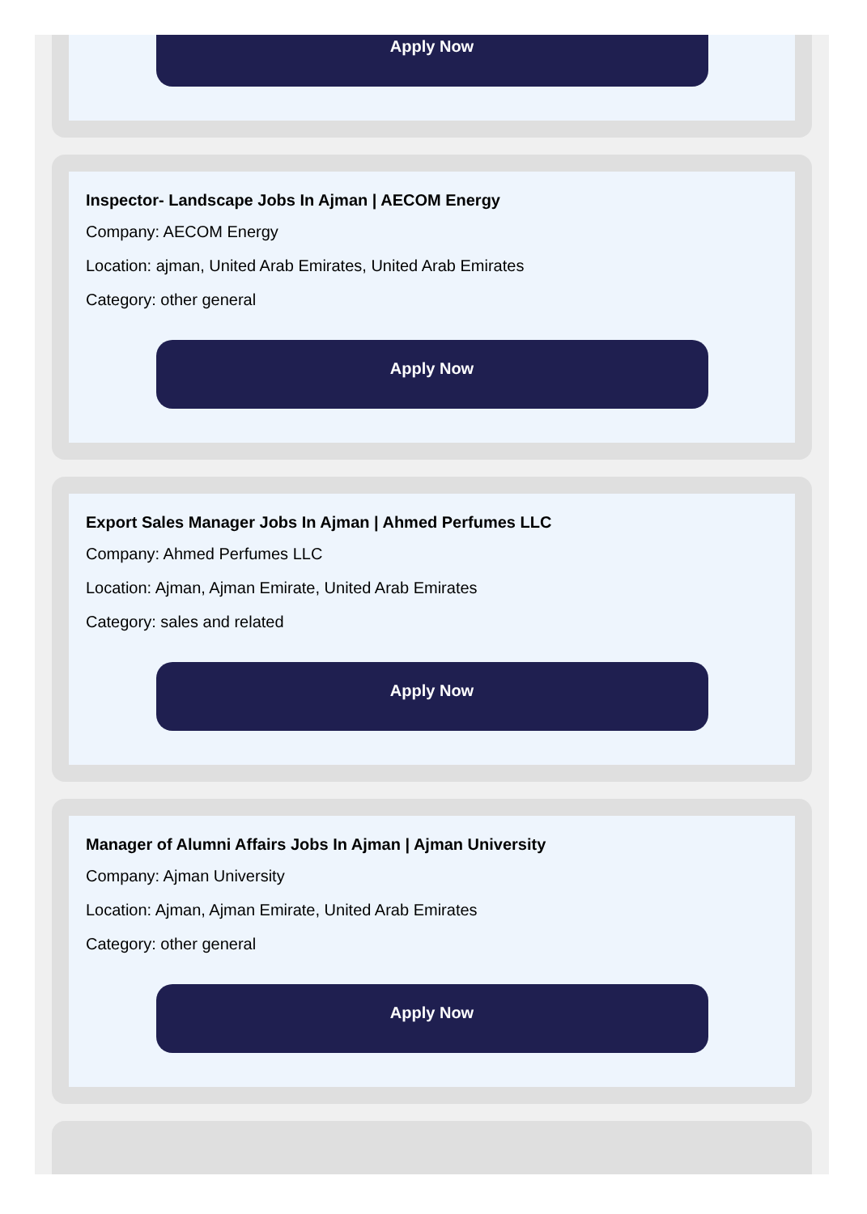Apply Now
Inspector- Landscape Jobs In Ajman | AECOM Energy
Company: AECOM Energy
Location: ajman, United Arab Emirates, United Arab Emirates
Category: other general
Apply Now
Export Sales Manager Jobs In Ajman | Ahmed Perfumes LLC
Company: Ahmed Perfumes LLC
Location: Ajman, Ajman Emirate, United Arab Emirates
Category: sales and related
Apply Now
Manager of Alumni Affairs Jobs In Ajman | Ajman University
Company: Ajman University
Location: Ajman, Ajman Emirate, United Arab Emirates
Category: other general
Apply Now